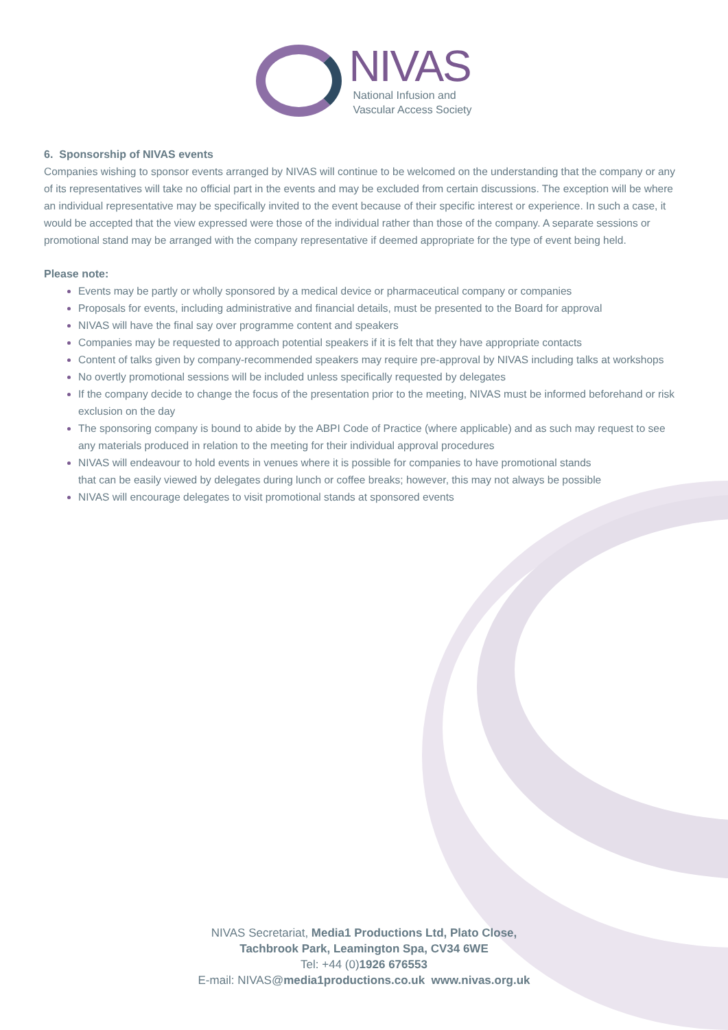NIVAS
National Infusion and
Vascular Access Society
6. Sponsorship of NIVAS events
Companies wishing to sponsor events arranged by NIVAS will continue to be welcomed on the understanding that the company or any of its representatives will take no official part in the events and may be excluded from certain discussions. The exception will be where an individual representative may be specifically invited to the event because of their specific interest or experience. In such a case, it would be accepted that the view expressed were those of the individual rather than those of the company. A separate sessions or promotional stand may be arranged with the company representative if deemed appropriate for the type of event being held.
Please note:
Events may be partly or wholly sponsored by a medical device or pharmaceutical company or companies
Proposals for events, including administrative and financial details, must be presented to the Board for approval
NIVAS will have the final say over programme content and speakers
Companies may be requested to approach potential speakers if it is felt that they have appropriate contacts
Content of talks given by company-recommended speakers may require pre-approval by NIVAS including talks at workshops
No overtly promotional sessions will be included unless specifically requested by delegates
If the company decide to change the focus of the presentation prior to the meeting, NIVAS must be informed beforehand or risk exclusion on the day
The sponsoring company is bound to abide by the ABPI Code of Practice (where applicable) and as such may request to see any materials produced in relation to the meeting for their individual approval procedures
NIVAS will endeavour to hold events in venues where it is possible for companies to have promotional stands that can be easily viewed by delegates during lunch or coffee breaks; however, this may not always be possible
NIVAS will encourage delegates to visit promotional stands at sponsored events
NIVAS Secretariat, Media1 Productions Ltd, Plato Close,
Tachbrook Park, Leamington Spa, CV34 6WE
Tel: +44 (0)1926 676553
E-mail: NIVAS@media1productions.co.uk www.nivas.org.uk